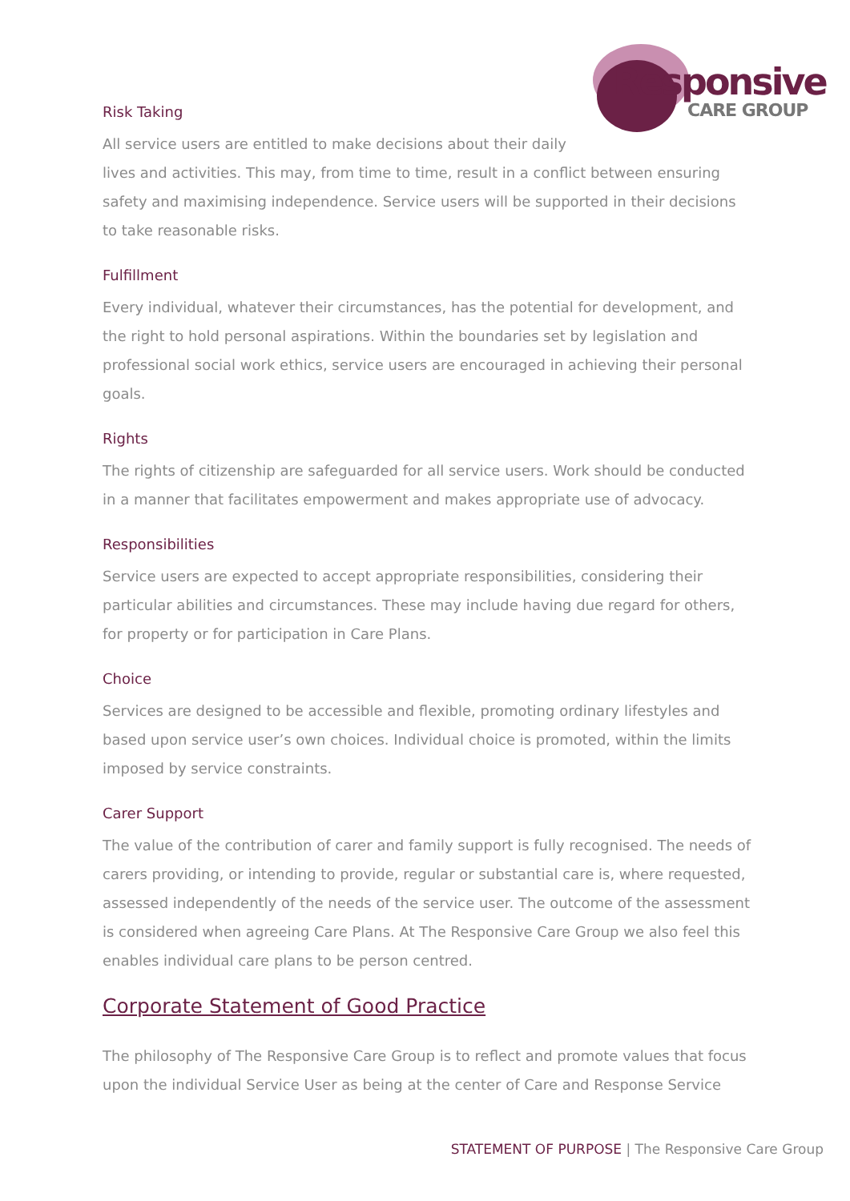Responsive
CARE GROUP
Risk Taking
All service users are entitled to make decisions about their daily
lives and activities. This may, from time to time, result in a conflict between ensuring safety and maximising independence. Service users will be supported in their decisions to take reasonable risks.
Fulfillment
Every individual, whatever their circumstances, has the potential for development, and the right to hold personal aspirations. Within the boundaries set by legislation and professional social work ethics, service users are encouraged in achieving their personal goals.
Rights
The rights of citizenship are safeguarded for all service users. Work should be conducted in a manner that facilitates empowerment and makes appropriate use of advocacy.
Responsibilities
Service users are expected to accept appropriate responsibilities, considering their particular abilities and circumstances. These may include having due regard for others, for property or for participation in Care Plans.
Choice
Services are designed to be accessible and flexible, promoting ordinary lifestyles and based upon service user’s own choices. Individual choice is promoted, within the limits imposed by service constraints.
Carer Support
The value of the contribution of carer and family support is fully recognised. The needs of carers providing, or intending to provide, regular or substantial care is, where requested, assessed independently of the needs of the service user. The outcome of the assessment is considered when agreeing Care Plans. At The Responsive Care Group we also feel this enables individual care plans to be person centred.
Corporate Statement of Good Practice
The philosophy of The Responsive Care Group is to reflect and promote values that focus upon the individual Service User as being at the center of Care and Response Service
STATEMENT OF PURPOSE | The Responsive Care Group